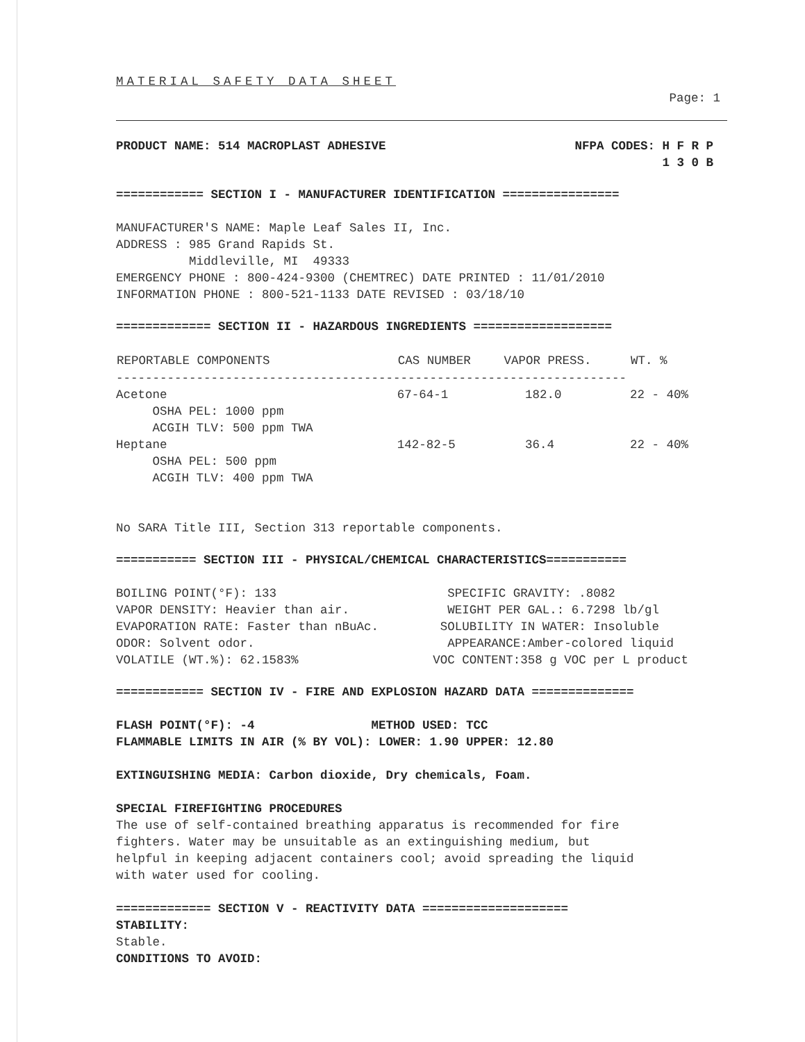MATERIAL SAFETY DATA SHEET
Page: 1
| PRODUCT NAME: 514 MACROPLAST ADHESIVE | NFPA CODES: H F R P 1 3 0 B |
============ SECTION I - MANUFACTURER IDENTIFICATION ================
MANUFACTURER'S NAME: Maple Leaf Sales II, Inc. ADDRESS : 985 Grand Rapids St. Middleville, MI 49333 EMERGENCY PHONE : 800-424-9300 (CHEMTREC) DATE PRINTED : 11/01/2010 INFORMATION PHONE : 800-521-1133 DATE REVISED : 03/18/10
============= SECTION II - HAZARDOUS INGREDIENTS ===================
| REPORTABLE COMPONENTS | CAS NUMBER | VAPOR PRESS. | WT. % |
| --- | --- | --- | --- |
| ---------------------------------------------------------------------- | | | |
| Acetone OSHA PEL: 1000 ppm ACGIH TLV: 500 ppm TWA | 67-64-1 | 182.0 | 22 - 40% |
| Heptane OSHA PEL: 500 ppm ACGIH TLV: 400 ppm TWA | 142-82-5 | 36.4 | 22 - 40% |
No SARA Title III, Section 313 reportable components.
=========== SECTION III - PHYSICAL/CHEMICAL CHARACTERISTICS===========
| BOILING POINT(°F): 133 | SPECIFIC GRAVITY: .8082 |
| VAPOR DENSITY: Heavier than air. | WEIGHT PER GAL.: 6.7298 lb/gl |
| EVAPORATION RATE: Faster than nBuAc. | SOLUBILITY IN WATER: Insoluble |
| ODOR: Solvent odor. | APPEARANCE:Amber-colored liquid |
| VOLATILE (WT.%): 62.1583% | VOC CONTENT:358 g VOC per L product |
============ SECTION IV - FIRE AND EXPLOSION HAZARD DATA ==============
FLASH POINT(°F): -4 METHOD USED: TCC FLAMMABLE LIMITS IN AIR (% BY VOL): LOWER: 1.90 UPPER: 12.80
EXTINGUISHING MEDIA: Carbon dioxide, Dry chemicals, Foam.
SPECIAL FIREFIGHTING PROCEDURES
The use of self-contained breathing apparatus is recommended for fire fighters. Water may be unsuitable as an extinguishing medium, but helpful in keeping adjacent containers cool; avoid spreading the liquid with water used for cooling.
============= SECTION V - REACTIVITY DATA ====================
STABILITY:
Stable.
CONDITIONS TO AVOID: